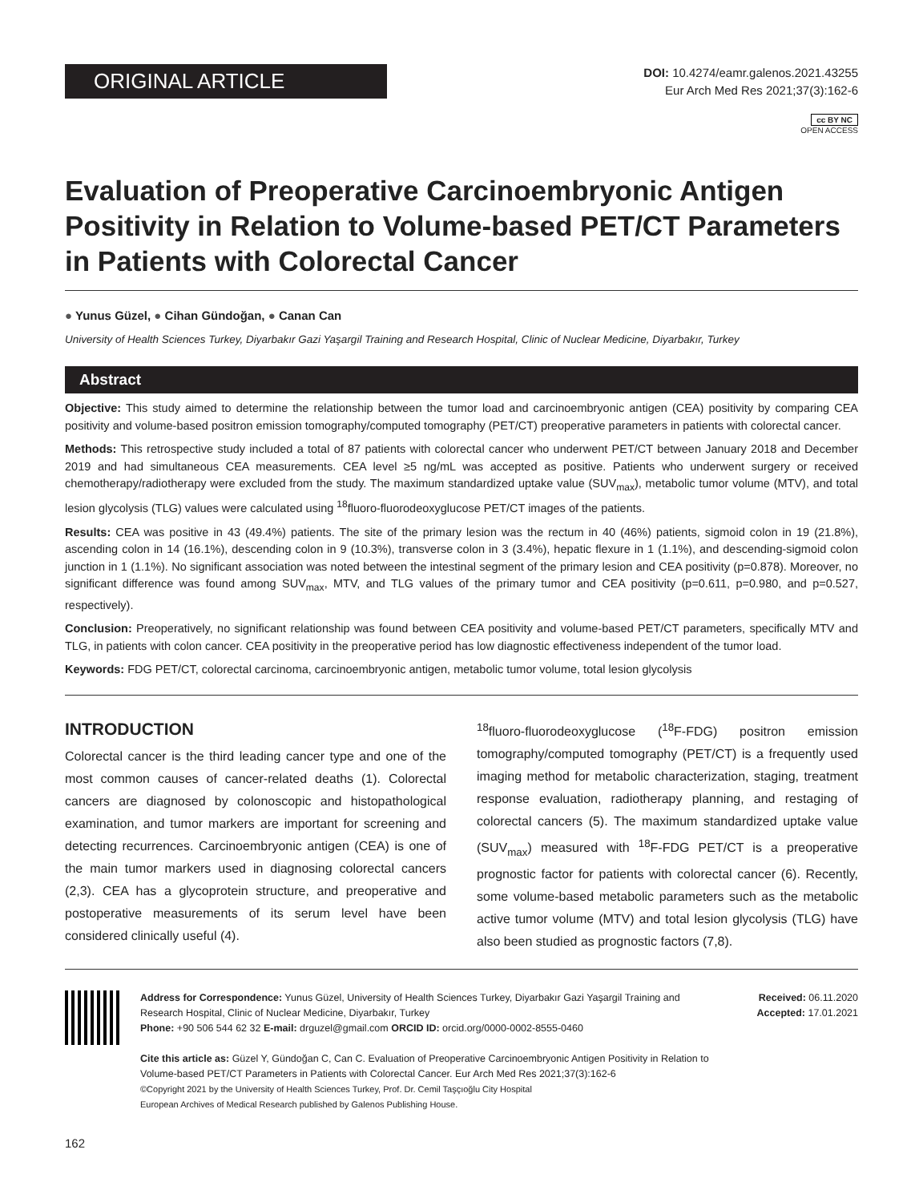ORIGINAL ARTICLE
DOI: 10.4274/eamr.galenos.2021.43255
Eur Arch Med Res 2021;37(3):162-6
cc BY NC
OPEN ACCESS
Evaluation of Preoperative Carcinoembryonic Antigen Positivity in Relation to Volume-based PET/CT Parameters in Patients with Colorectal Cancer
● Yunus Güzel, ● Cihan Gündoğan, ● Canan Can
University of Health Sciences Turkey, Diyarbakır Gazi Yaşargil Training and Research Hospital, Clinic of Nuclear Medicine, Diyarbakır, Turkey
Abstract
Objective: This study aimed to determine the relationship between the tumor load and carcinoembryonic antigen (CEA) positivity by comparing CEA positivity and volume-based positron emission tomography/computed tomography (PET/CT) preoperative parameters in patients with colorectal cancer.
Methods: This retrospective study included a total of 87 patients with colorectal cancer who underwent PET/CT between January 2018 and December 2019 and had simultaneous CEA measurements. CEA level ≥5 ng/mL was accepted as positive. Patients who underwent surgery or received chemotherapy/radiotherapy were excluded from the study. The maximum standardized uptake value (SUV<sub>max</sub>), metabolic tumor volume (MTV), and total lesion glycolysis (TLG) values were calculated using <sup>18</sup>fluoro-fluorodeoxyglucose PET/CT images of the patients.
Results: CEA was positive in 43 (49.4%) patients. The site of the primary lesion was the rectum in 40 (46%) patients, sigmoid colon in 19 (21.8%), ascending colon in 14 (16.1%), descending colon in 9 (10.3%), transverse colon in 3 (3.4%), hepatic flexure in 1 (1.1%), and descending-sigmoid colon junction in 1 (1.1%). No significant association was noted between the intestinal segment of the primary lesion and CEA positivity (p=0.878). Moreover, no significant difference was found among SUV<sub>max</sub>, MTV, and TLG values of the primary tumor and CEA positivity (p=0.611, p=0.980, and p=0.527, respectively).
Conclusion: Preoperatively, no significant relationship was found between CEA positivity and volume-based PET/CT parameters, specifically MTV and TLG, in patients with colon cancer. CEA positivity in the preoperative period has low diagnostic effectiveness independent of the tumor load.
Keywords: FDG PET/CT, colorectal carcinoma, carcinoembryonic antigen, metabolic tumor volume, total lesion glycolysis
INTRODUCTION
Colorectal cancer is the third leading cancer type and one of the most common causes of cancer-related deaths (1). Colorectal cancers are diagnosed by colonoscopic and histopathological examination, and tumor markers are important for screening and detecting recurrences. Carcinoembryonic antigen (CEA) is one of the main tumor markers used in diagnosing colorectal cancers (2,3). CEA has a glycoprotein structure, and preoperative and postoperative measurements of its serum level have been considered clinically useful (4).
<sup>18</sup> fluoro-fluorodeoxyglucose (<sup>18</sup>F-FDG) positron emission tomography/computed tomography (PET/CT) is a frequently used imaging method for metabolic characterization, staging, treatment response evaluation, radiotherapy planning, and restaging of colorectal cancers (5). The maximum standardized uptake value (SUV<sub>max</sub>) measured with <sup>18</sup>F-FDG PET/CT is a preoperative prognostic factor for patients with colorectal cancer (6). Recently, some volume-based metabolic parameters such as the metabolic active tumor volume (MTV) and total lesion glycolysis (TLG) have also been studied as prognostic factors (7,8).
Address for Correspondence: Yunus Güzel, University of Health Sciences Turkey, Diyarbakır Gazi Yaşargil Training and Research Hospital, Clinic of Nuclear Medicine, Diyarbakır, Turkey
Phone: +90 506 544 62 32 E-mail: drguzel@gmail.com ORCID ID: orcid.org/0000-0002-8555-0460
Cite this article as: Güzel Y, Gündoğan C, Can C. Evaluation of Preoperative Carcinoembryonic Antigen Positivity in Relation to Volume-based PET/CT Parameters in Patients with Colorectal Cancer. Eur Arch Med Res 2021;37(3):162-6
©Copyright 2021 by the University of Health Sciences Turkey, Prof. Dr. Cemil Taşçıoğlu City Hospital
European Archives of Medical Research published by Galenos Publishing House.
Received: 06.11.2020
Accepted: 17.01.2021
162